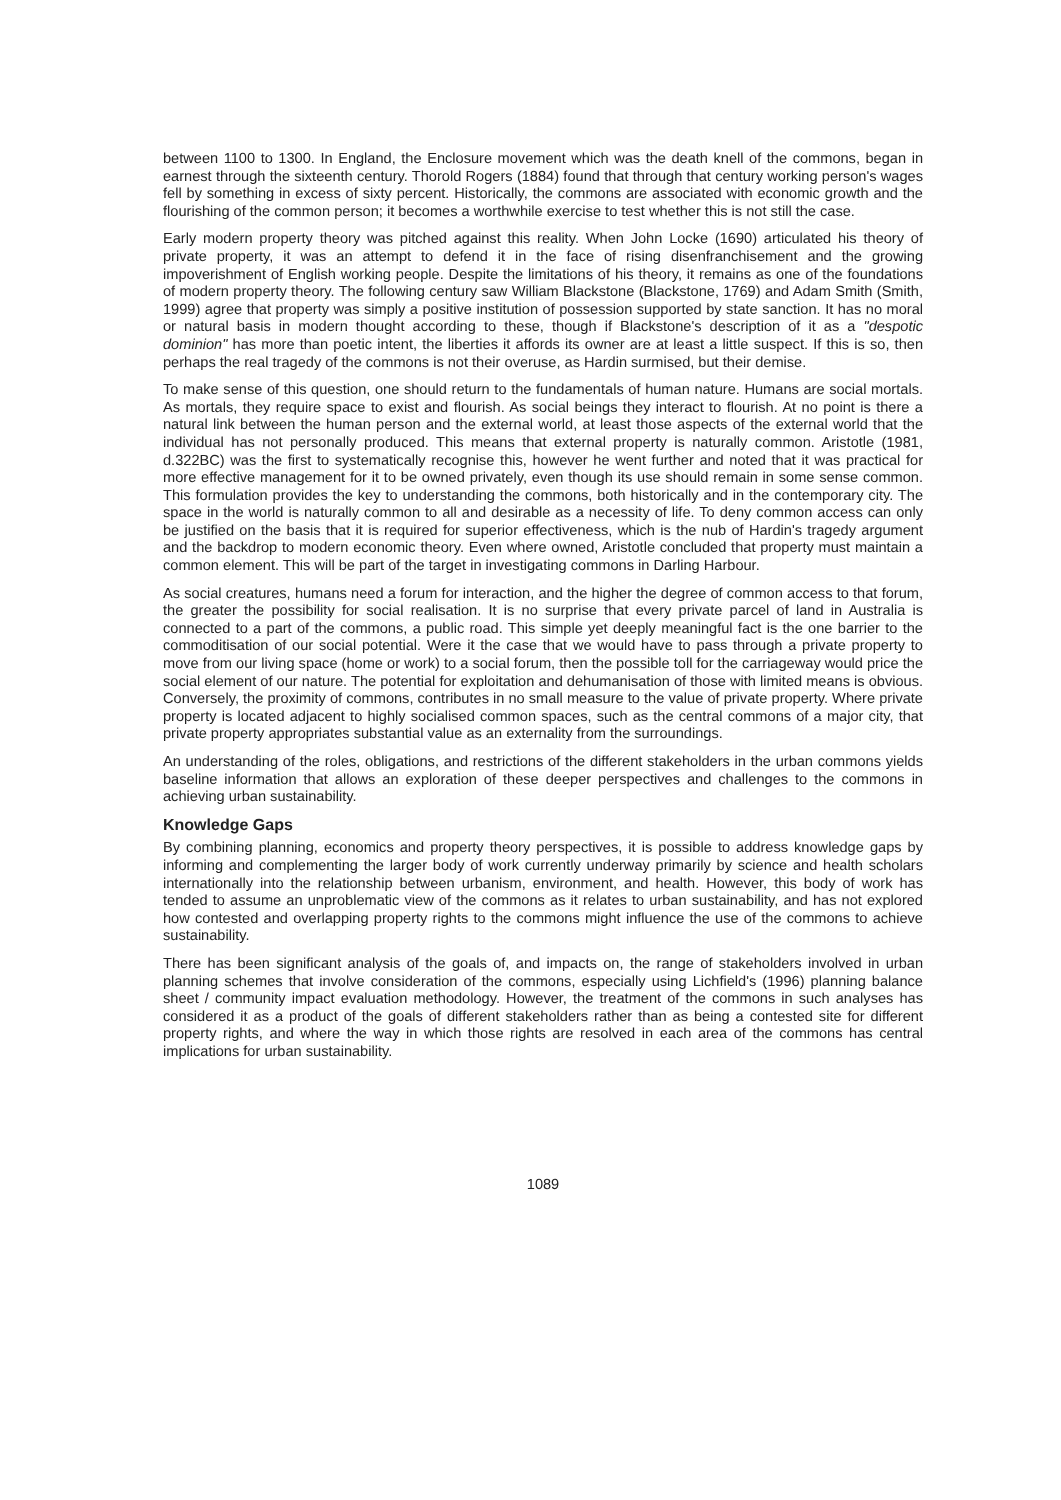between 1100 to 1300. In England, the Enclosure movement which was the death knell of the commons, began in earnest through the sixteenth century. Thorold Rogers (1884) found that through that century working person's wages fell by something in excess of sixty percent. Historically, the commons are associated with economic growth and the flourishing of the common person; it becomes a worthwhile exercise to test whether this is not still the case.
Early modern property theory was pitched against this reality. When John Locke (1690) articulated his theory of private property, it was an attempt to defend it in the face of rising disenfranchisement and the growing impoverishment of English working people. Despite the limitations of his theory, it remains as one of the foundations of modern property theory. The following century saw William Blackstone (Blackstone, 1769) and Adam Smith (Smith, 1999) agree that property was simply a positive institution of possession supported by state sanction. It has no moral or natural basis in modern thought according to these, though if Blackstone's description of it as a "despotic dominion" has more than poetic intent, the liberties it affords its owner are at least a little suspect. If this is so, then perhaps the real tragedy of the commons is not their overuse, as Hardin surmised, but their demise.
To make sense of this question, one should return to the fundamentals of human nature. Humans are social mortals. As mortals, they require space to exist and flourish. As social beings they interact to flourish. At no point is there a natural link between the human person and the external world, at least those aspects of the external world that the individual has not personally produced. This means that external property is naturally common. Aristotle (1981, d.322BC) was the first to systematically recognise this, however he went further and noted that it was practical for more effective management for it to be owned privately, even though its use should remain in some sense common. This formulation provides the key to understanding the commons, both historically and in the contemporary city. The space in the world is naturally common to all and desirable as a necessity of life. To deny common access can only be justified on the basis that it is required for superior effectiveness, which is the nub of Hardin's tragedy argument and the backdrop to modern economic theory. Even where owned, Aristotle concluded that property must maintain a common element. This will be part of the target in investigating commons in Darling Harbour.
As social creatures, humans need a forum for interaction, and the higher the degree of common access to that forum, the greater the possibility for social realisation. It is no surprise that every private parcel of land in Australia is connected to a part of the commons, a public road. This simple yet deeply meaningful fact is the one barrier to the commoditisation of our social potential. Were it the case that we would have to pass through a private property to move from our living space (home or work) to a social forum, then the possible toll for the carriageway would price the social element of our nature. The potential for exploitation and dehumanisation of those with limited means is obvious. Conversely, the proximity of commons, contributes in no small measure to the value of private property. Where private property is located adjacent to highly socialised common spaces, such as the central commons of a major city, that private property appropriates substantial value as an externality from the surroundings.
An understanding of the roles, obligations, and restrictions of the different stakeholders in the urban commons yields baseline information that allows an exploration of these deeper perspectives and challenges to the commons in achieving urban sustainability.
Knowledge Gaps
By combining planning, economics and property theory perspectives, it is possible to address knowledge gaps by informing and complementing the larger body of work currently underway primarily by science and health scholars internationally into the relationship between urbanism, environment, and health. However, this body of work has tended to assume an unproblematic view of the commons as it relates to urban sustainability, and has not explored how contested and overlapping property rights to the commons might influence the use of the commons to achieve sustainability.
There has been significant analysis of the goals of, and impacts on, the range of stakeholders involved in urban planning schemes that involve consideration of the commons, especially using Lichfield's (1996) planning balance sheet / community impact evaluation methodology. However, the treatment of the commons in such analyses has considered it as a product of the goals of different stakeholders rather than as being a contested site for different property rights, and where the way in which those rights are resolved in each area of the commons has central implications for urban sustainability.
1089